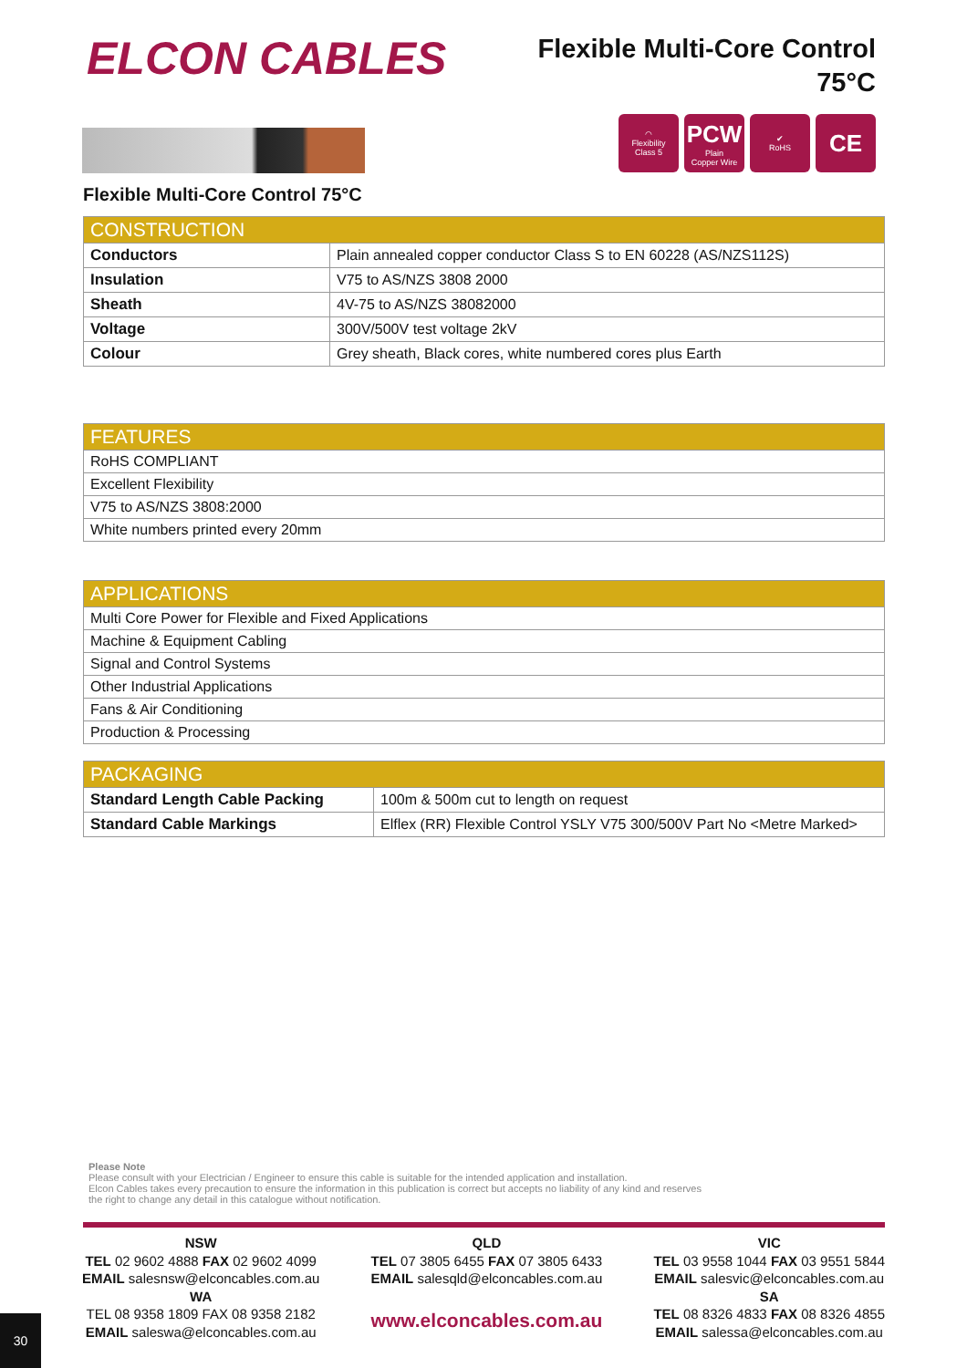ELCON CABLES
Flexible Multi-Core Control
75°C
◠
Flexibility
Class 5
PCW
Plain
Copper Wire
✔
RoHS
CE
Flexible Multi-Core Control 75°C
| CONSTRUCTION | |
| --- | --- |
| Conductors | Plain annealed copper conductor Class S to EN 60228 (AS/NZS112S) |
| Insulation | V75 to AS/NZS 3808 2000 |
| Sheath | 4V-75 to AS/NZS 38082000 |
| Voltage | 300V/500V test voltage 2kV |
| Colour | Grey sheath, Black cores, white numbered cores plus Earth |
| FEATURES |
| --- |
| RoHS COMPLIANT |
| Excellent Flexibility |
| V75 to AS/NZS 3808:2000 |
| White numbers printed every 20mm |
| APPLICATIONS |
| --- |
| Multi Core Power for Flexible and Fixed Applications |
| Machine & Equipment Cabling |
| Signal and Control Systems |
| Other Industrial Applications |
| Fans & Air Conditioning |
| Production & Processing |
| PACKAGING | |
| --- | --- |
| Standard Length Cable Packing | 100m & 500m cut to length on request |
| Standard Cable Markings | Elflex (RR) Flexible Control YSLY V75 300/500V Part No <Metre Marked> |
Please Note
Please consult with your Electrician / Engineer to ensure this cable is suitable for the intended application and installation.
Elcon Cables takes every precaution to ensure the information in this publication is correct but accepts no liability of any kind and reserves
the right to change any detail in this catalogue without notification.
NSW
TEL 02 9602 4888 FAX 02 9602 4099
EMAIL salesnsw@elconcables.com.au
WA
TEL 08 9358 1809 FAX 08 9358 2182
EMAIL saleswa@elconcables.com.au
QLD
TEL 07 3805 6455 FAX 07 3805 6433
EMAIL salesqld@elconcables.com.au
www.elconcables.com.au
VIC
TEL 03 9558 1044 FAX 03 9551 5844
EMAIL salesvic@elconcables.com.au
SA
TEL 08 8326 4833 FAX 08 8326 4855
EMAIL salessa@elconcables.com.au
30